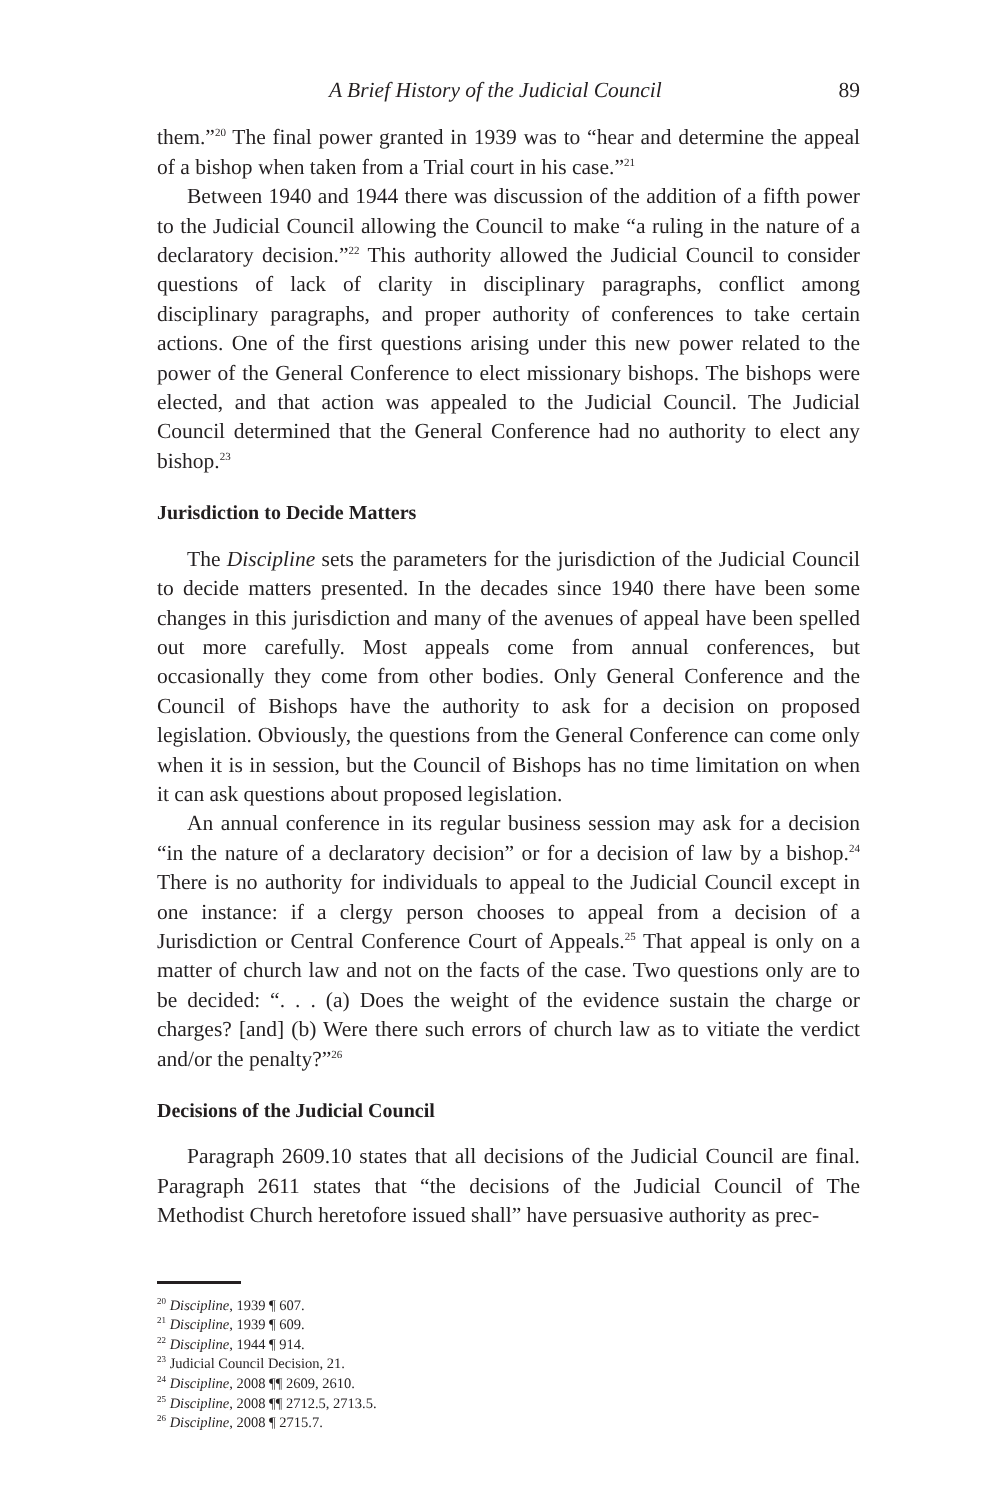A Brief History of the Judicial Council 89
them.”<sup>20</sup> The final power granted in 1939 was to “hear and determine the appeal of a bishop when taken from a Trial court in his case.”<sup>21</sup>
Between 1940 and 1944 there was discussion of the addition of a fifth power to the Judicial Council allowing the Council to make “a ruling in the nature of a declaratory decision.”<sup>22</sup> This authority allowed the Judicial Council to consider questions of lack of clarity in disciplinary paragraphs, conflict among disciplinary paragraphs, and proper authority of conferences to take certain actions. One of the first questions arising under this new power related to the power of the General Conference to elect missionary bishops. The bishops were elected, and that action was appealed to the Judicial Council. The Judicial Council determined that the General Conference had no authority to elect any bishop.<sup>23</sup>
Jurisdiction to Decide Matters
The Discipline sets the parameters for the jurisdiction of the Judicial Council to decide matters presented. In the decades since 1940 there have been some changes in this jurisdiction and many of the avenues of appeal have been spelled out more carefully. Most appeals come from annual conferences, but occasionally they come from other bodies. Only General Conference and the Council of Bishops have the authority to ask for a decision on proposed legislation. Obviously, the questions from the General Conference can come only when it is in session, but the Council of Bishops has no time limitation on when it can ask questions about proposed legislation.
An annual conference in its regular business session may ask for a decision “in the nature of a declaratory decision” or for a decision of law by a bishop.<sup>24</sup> There is no authority for individuals to appeal to the Judicial Council except in one instance: if a clergy person chooses to appeal from a decision of a Jurisdiction or Central Conference Court of Appeals.<sup>25</sup> That appeal is only on a matter of church law and not on the facts of the case. Two questions only are to be decided: “. . . (a) Does the weight of the evidence sustain the charge or charges? [and] (b) Were there such errors of church law as to vitiate the verdict and/or the penalty?”<sup>26</sup>
Decisions of the Judicial Council
Paragraph 2609.10 states that all decisions of the Judicial Council are final. Paragraph 2611 states that “the decisions of the Judicial Council of The Methodist Church heretofore issued shall” have persuasive authority as prec-
<sup>20</sup> Discipline, 1939 ¶ 607.
<sup>21</sup> Discipline, 1939 ¶ 609.
<sup>22</sup> Discipline, 1944 ¶ 914.
<sup>23</sup> Judicial Council Decision, 21.
<sup>24</sup> Discipline, 2008 ¶¶ 2609, 2610.
<sup>25</sup> Discipline, 2008 ¶¶ 2712.5, 2713.5.
<sup>26</sup> Discipline, 2008 ¶ 2715.7.